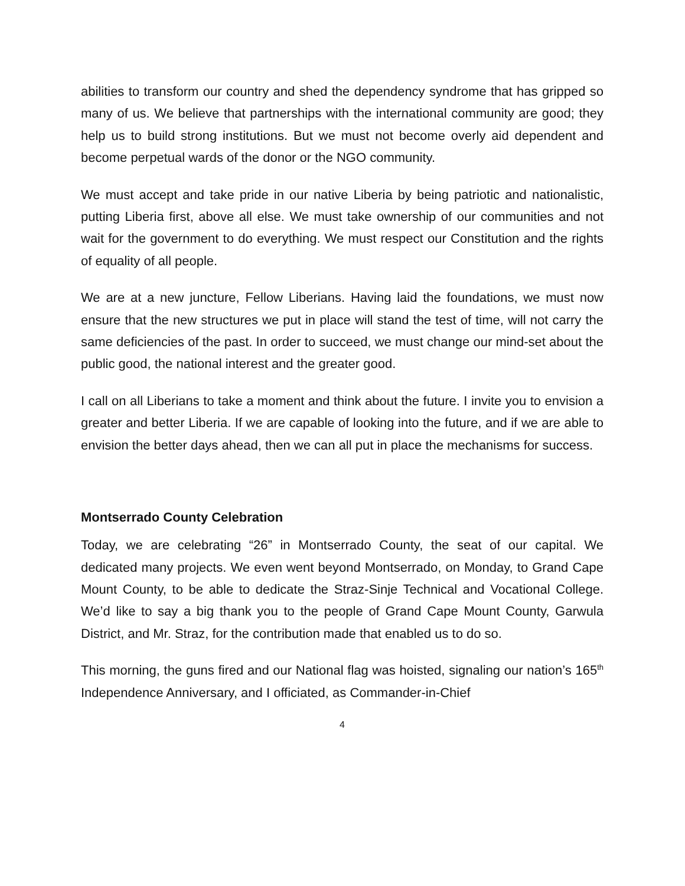abilities to transform our country and shed the dependency syndrome that has gripped so many of us. We believe that partnerships with the international community are good; they help us to build strong institutions. But we must not become overly aid dependent and become perpetual wards of the donor or the NGO community.
We must accept and take pride in our native Liberia by being patriotic and nationalistic, putting Liberia first, above all else. We must take ownership of our communities and not wait for the government to do everything. We must respect our Constitution and the rights of equality of all people.
We are at a new juncture, Fellow Liberians. Having laid the foundations, we must now ensure that the new structures we put in place will stand the test of time, will not carry the same deficiencies of the past. In order to succeed, we must change our mind-set about the public good, the national interest and the greater good.
I call on all Liberians to take a moment and think about the future. I invite you to envision a greater and better Liberia. If we are capable of looking into the future, and if we are able to envision the better days ahead, then we can all put in place the mechanisms for success.
Montserrado County Celebration
Today, we are celebrating “26” in Montserrado County, the seat of our capital. We dedicated many projects. We even went beyond Montserrado, on Monday, to Grand Cape Mount County, to be able to dedicate the Straz-Sinje Technical and Vocational College. We’d like to say a big thank you to the people of Grand Cape Mount County, Garwula District, and Mr. Straz, for the contribution made that enabled us to do so.
This morning, the guns fired and our National flag was hoisted, signaling our nation’s 165<sup>th</sup> Independence Anniversary, and I officiated, as Commander-in-Chief
4